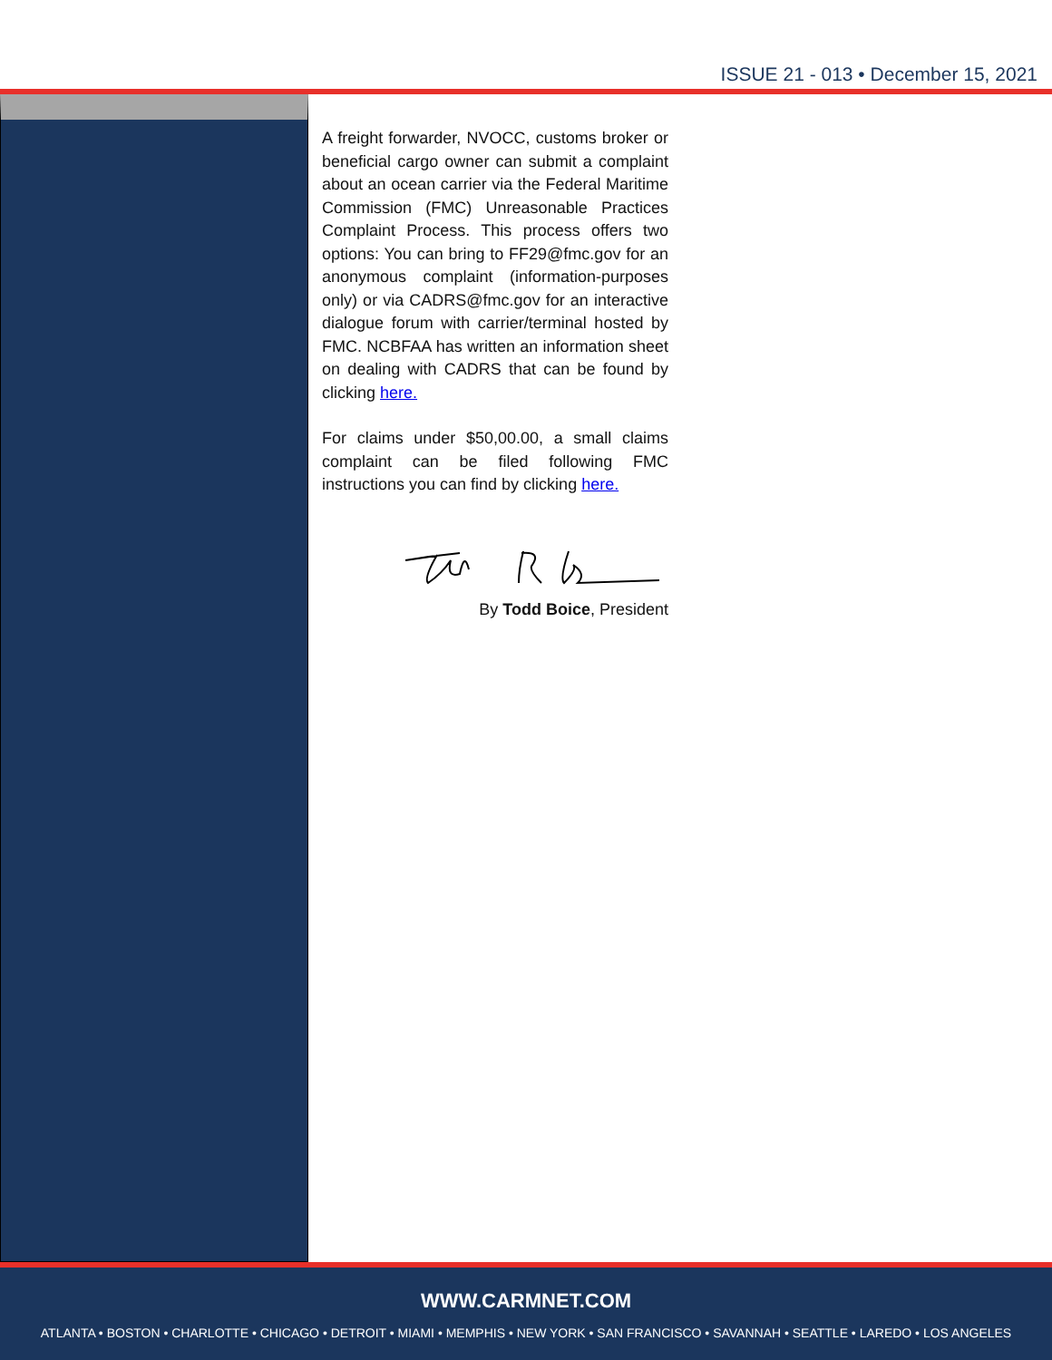ISSUE 21 - 013 • December 15, 2021
A freight forwarder, NVOCC, customs broker or beneficial cargo owner can submit a complaint about an ocean carrier via the Federal Maritime Commission (FMC) Unreasonable Practices Complaint Process. This process offers two options: You can bring to FF29@fmc.gov for an anonymous complaint (information-purposes only) or via CADRS@fmc.gov for an interactive dialogue forum with carrier/terminal hosted by FMC. NCBFAA has written an information sheet on dealing with CADRS that can be found by clicking here.
For claims under $50,00.00, a small claims complaint can be filed following FMC instructions you can find by clicking here.
By Todd Boice, President
WWW.CARMNET.COM
ATLANTA • BOSTON • CHARLOTTE • CHICAGO • DETROIT • MIAMI • MEMPHIS • NEW YORK • SAN FRANCISCO • SAVANNAH • SEATTLE • LAREDO • LOS ANGELES